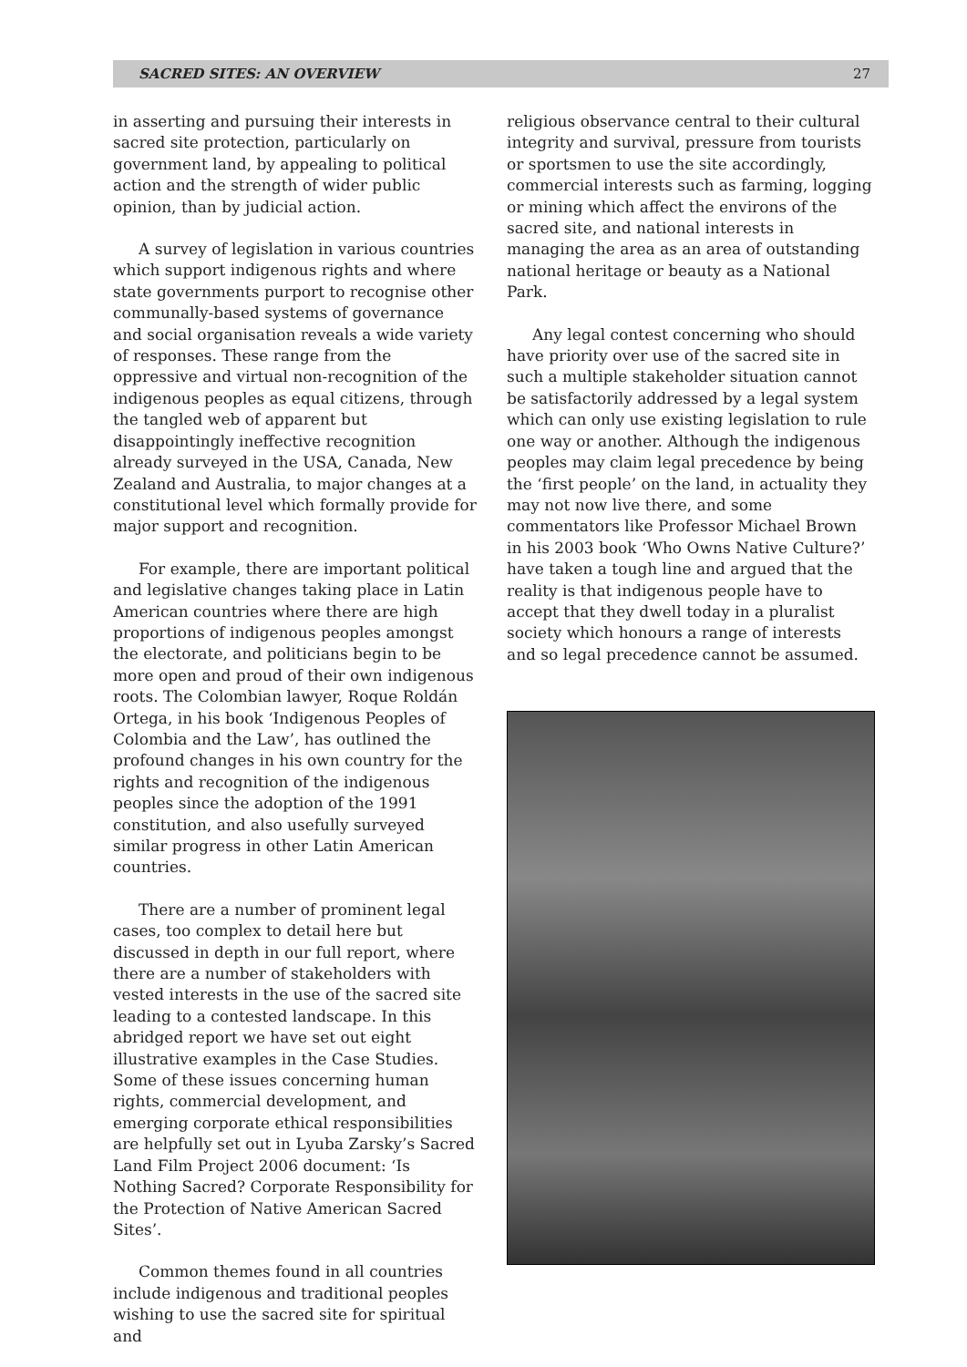SACRED SITES: AN OVERVIEW 27
in asserting and pursuing their interests in sacred site protection, particularly on government land, by appealing to political action and the strength of wider public opinion, than by judicial action.
A survey of legislation in various countries which support indigenous rights and where state governments purport to recognise other communally-based systems of governance and social organisation reveals a wide variety of responses. These range from the oppressive and virtual non-recognition of the indigenous peoples as equal citizens, through the tangled web of apparent but disappointingly ineffective recognition already surveyed in the USA, Canada, New Zealand and Australia, to major changes at a constitutional level which formally provide for major support and recognition.
For example, there are important political and legislative changes taking place in Latin American countries where there are high proportions of indigenous peoples amongst the electorate, and politicians begin to be more open and proud of their own indigenous roots. The Colombian lawyer, Roque Roldán Ortega, in his book ‘Indigenous Peoples of Colombia and the Law’, has outlined the profound changes in his own country for the rights and recognition of the indigenous peoples since the adoption of the 1991 constitution, and also usefully surveyed similar progress in other Latin American countries.
There are a number of prominent legal cases, too complex to detail here but discussed in depth in our full report, where there are a number of stakeholders with vested interests in the use of the sacred site leading to a contested landscape. In this abridged report we have set out eight illustrative examples in the Case Studies. Some of these issues concerning human rights, commercial development, and emerging corporate ethical responsibilities are helpfully set out in Lyuba Zarsky’s Sacred Land Film Project 2006 document: ‘Is Nothing Sacred? Corporate Responsibility for the Protection of Native American Sacred Sites’.
Common themes found in all countries include indigenous and traditional peoples wishing to use the sacred site for spiritual and
religious observance central to their cultural integrity and survival, pressure from tourists or sportsmen to use the site accordingly, commercial interests such as farming, logging or mining which affect the environs of the sacred site, and national interests in managing the area as an area of outstanding national heritage or beauty as a National Park.
Any legal contest concerning who should have priority over use of the sacred site in such a multiple stakeholder situation cannot be satisfactorily addressed by a legal system which can only use existing legislation to rule one way or another. Although the indigenous peoples may claim legal precedence by being the ‘first people’ on the land, in actuality they may not now live there, and some commentators like Professor Michael Brown in his 2003 book ‘Who Owns Native Culture?’ have taken a tough line and argued that the reality is that indigenous people have to accept that they dwell today in a pluralist society which honours a range of interests and so legal precedence cannot be assumed.